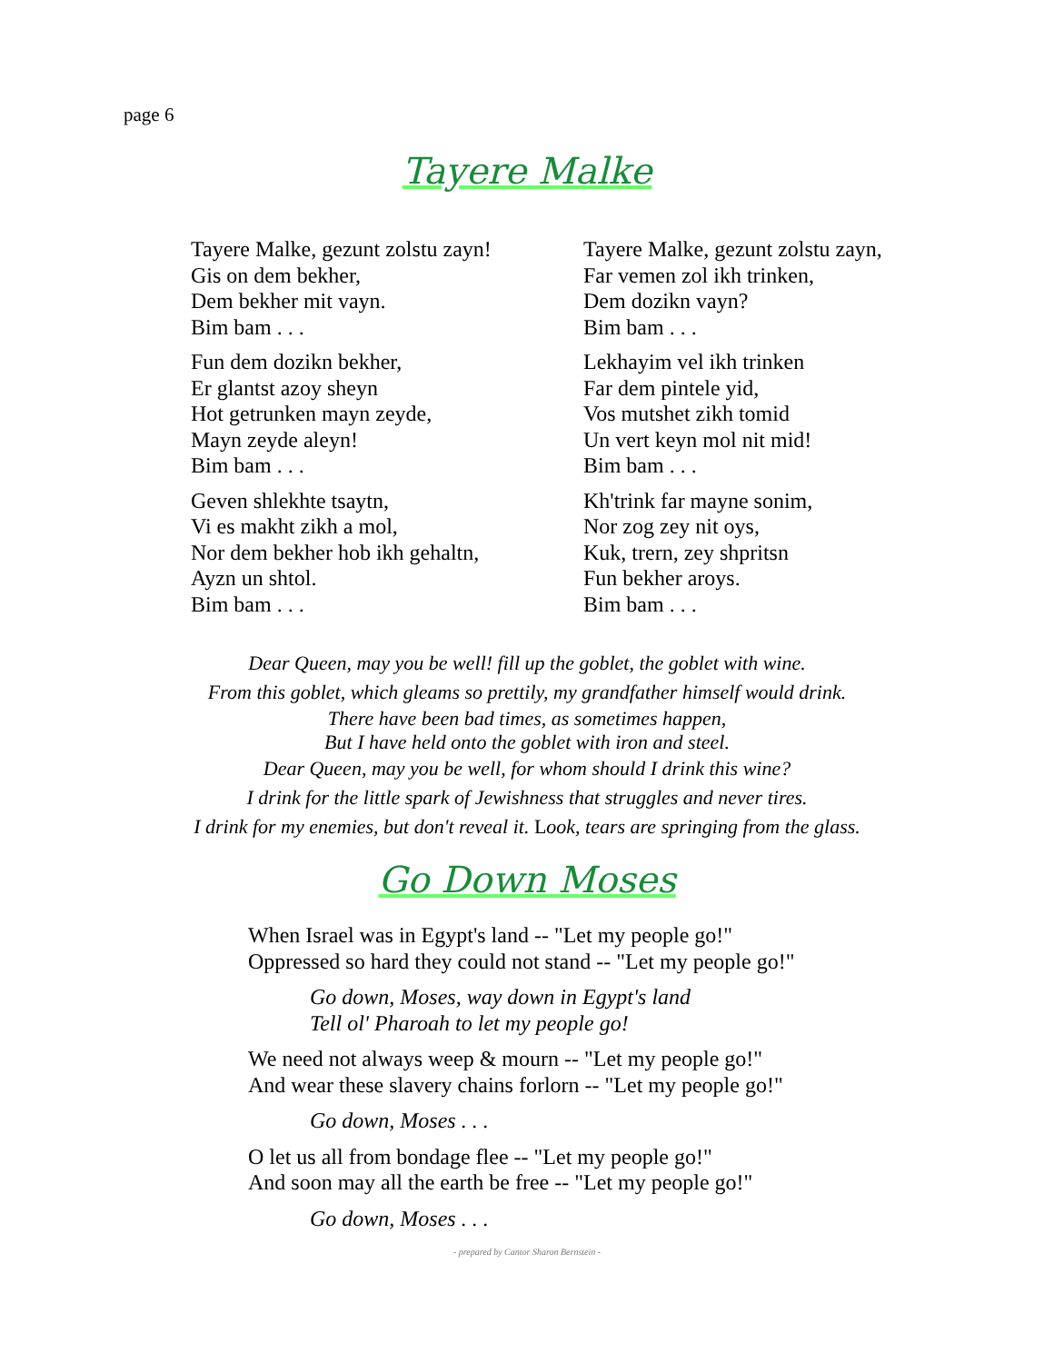page 6
Tayere Malke
Tayere Malke, gezunt zolstu zayn!
Gis on dem bekher,
Dem bekher mit vayn.
Bim bam . . .
Fun dem dozikn bekher,
Er glantst azoy sheyn
Hot getrunken mayn zeyde,
Mayn zeyde aleyn!
Bim bam . . .
Geven shlekhte tsaytn,
Vi es makht zikh a mol,
Nor dem bekher hob ikh gehaltn,
Ayzn un shtol.
Bim bam . . .
Tayere Malke, gezunt zolstu zayn,
Far vemen zol ikh trinken,
Dem dozikn vayn?
Bim bam . . .
Lekhayim vel ikh trinken
Far dem pintele yid,
Vos mutshet zikh tomid
Un vert keyn mol nit mid!
Bim bam . . .
Kh'trink far mayne sonim,
Nor zog zey nit oys,
Kuk, trern, zey shpritsn
Fun bekher aroys.
Bim bam . . .
Dear Queen, may you be well! fill up the goblet, the goblet with wine.
From this goblet, which gleams so prettily, my grandfather himself would drink.
There have been bad times, as sometimes happen,
But I have held onto the goblet with iron and steel.
Dear Queen, may you be well, for whom should I drink this wine?
I drink for the little spark of Jewishness that struggles and never tires.
I drink for my enemies, but don't reveal it. Look, tears are springing from the glass.
Go Down Moses
When Israel was in Egypt's land -- "Let my people go!"
Oppressed so hard they could not stand -- "Let my people go!"
Go down, Moses, way down in Egypt's land
Tell ol' Pharoah to let my people go!
We need not always weep & mourn -- "Let my people go!"
And wear these slavery chains forlorn -- "Let my people go!"
Go down, Moses . . .
O let us all from bondage flee -- "Let my people go!"
And soon may all the earth be free -- "Let my people go!"
Go down, Moses . . .
- prepared by Cantor Sharon Bernstein -